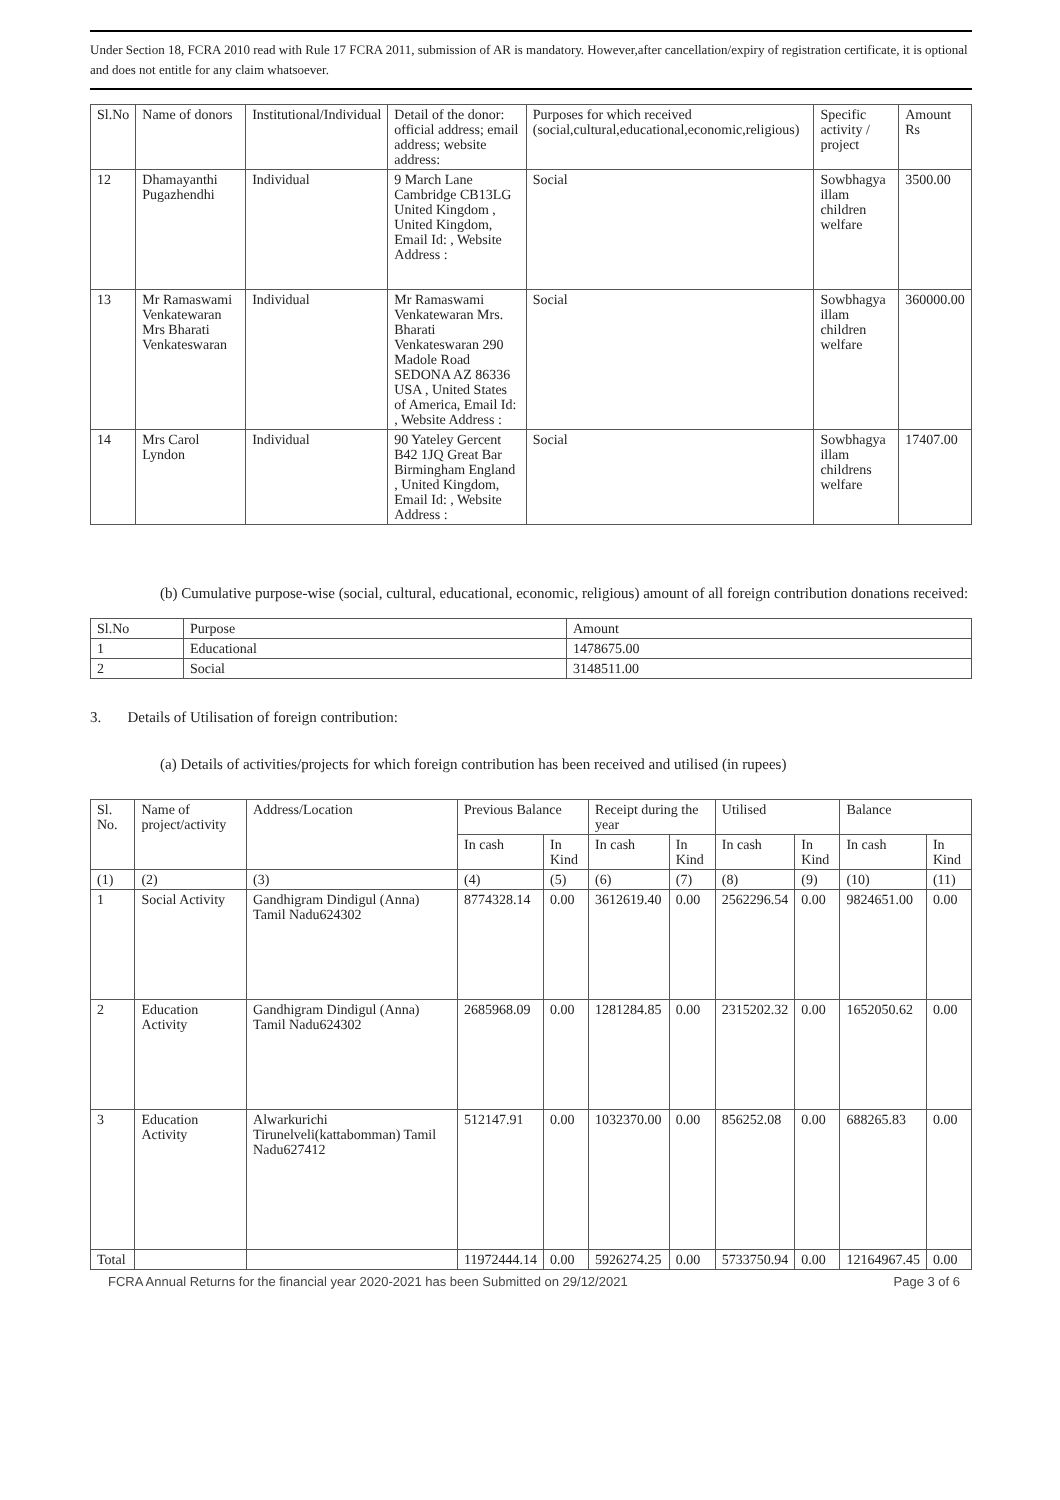Under Section 18, FCRA 2010 read with Rule 17 FCRA 2011, submission of AR is mandatory. However,after cancellation/expiry of registration certificate, it is optional and does not entitle for any claim whatsoever.
| Sl.No | Name of donors | Institutional/Individual | Detail of the donor: official address; email address; website address: | Purposes for which received (social,cultural,educational,economic,religious) | Specific activity / project | Amount Rs |
| --- | --- | --- | --- | --- | --- | --- |
| 12 | Dhamayanthi Pugazhendhi | Individual | 9 March Lane Cambridge CB13LG United Kingdom , United Kingdom, Email Id: , Website Address : | Social | Sowbhagya illam children welfare | 3500.00 |
| 13 | Mr Ramaswami Venkatewaran Mrs Bharati Venkateswaran | Individual | Mr Ramaswami Venkatewaran Mrs. Bharati Venkateswaran 290 Madole Road SEDONA AZ 86336 USA , United States of America, Email Id: , Website Address : | Social | Sowbhagya illam children welfare | 360000.00 |
| 14 | Mrs Carol Lyndon | Individual | 90 Yateley Gercent B42 1JQ Great Bar Birmingham England , United Kingdom, Email Id: , Website Address : | Social | Sowbhagya illam childrens welfare | 17407.00 |
(b) Cumulative purpose-wise (social, cultural, educational, economic, religious) amount of all foreign contribution donations received:
| Sl.No | Purpose | Amount |
| --- | --- | --- |
| 1 | Educational | 1478675.00 |
| 2 | Social | 3148511.00 |
3. Details of Utilisation of foreign contribution:
(a) Details of activities/projects for which foreign contribution has been received and utilised (in rupees)
| Sl. No. | Name of project/activity | Address/Location | Previous Balance | | Receipt during the year | | Utilised | | Balance | |
| --- | --- | --- | --- | --- | --- | --- | --- | --- | --- | --- |
| | | | In cash | In Kind | In cash | In Kind | In cash | In Kind | In cash | In Kind |
| (1) | (2) | (3) | (4) | (5) | (6) | (7) | (8) | (9) | (10) | (11) |
| 1 | Social Activity | Gandhigram Dindigul (Anna) Tamil Nadu624302 | 8774328.14 | 0.00 | 3612619.40 | 0.00 | 2562296.54 | 0.00 | 9824651.00 | 0.00 |
| 2 | Education Activity | Gandhigram Dindigul (Anna) Tamil Nadu624302 | 2685968.09 | 0.00 | 1281284.85 | 0.00 | 2315202.32 | 0.00 | 1652050.62 | 0.00 |
| 3 | Education Activity | Alwarkurichi Tirunelveli(kattabomman) Tamil Nadu627412 | 512147.91 | 0.00 | 1032370.00 | 0.00 | 856252.08 | 0.00 | 688265.83 | 0.00 |
| Total | | | 11972444.14 | 0.00 | 5926274.25 | 0.00 | 5733750.94 | 0.00 | 12164967.45 | 0.00 |
FCRA Annual Returns for the financial year 2020-2021 has been Submitted on 29/12/2021 Page 3 of 6